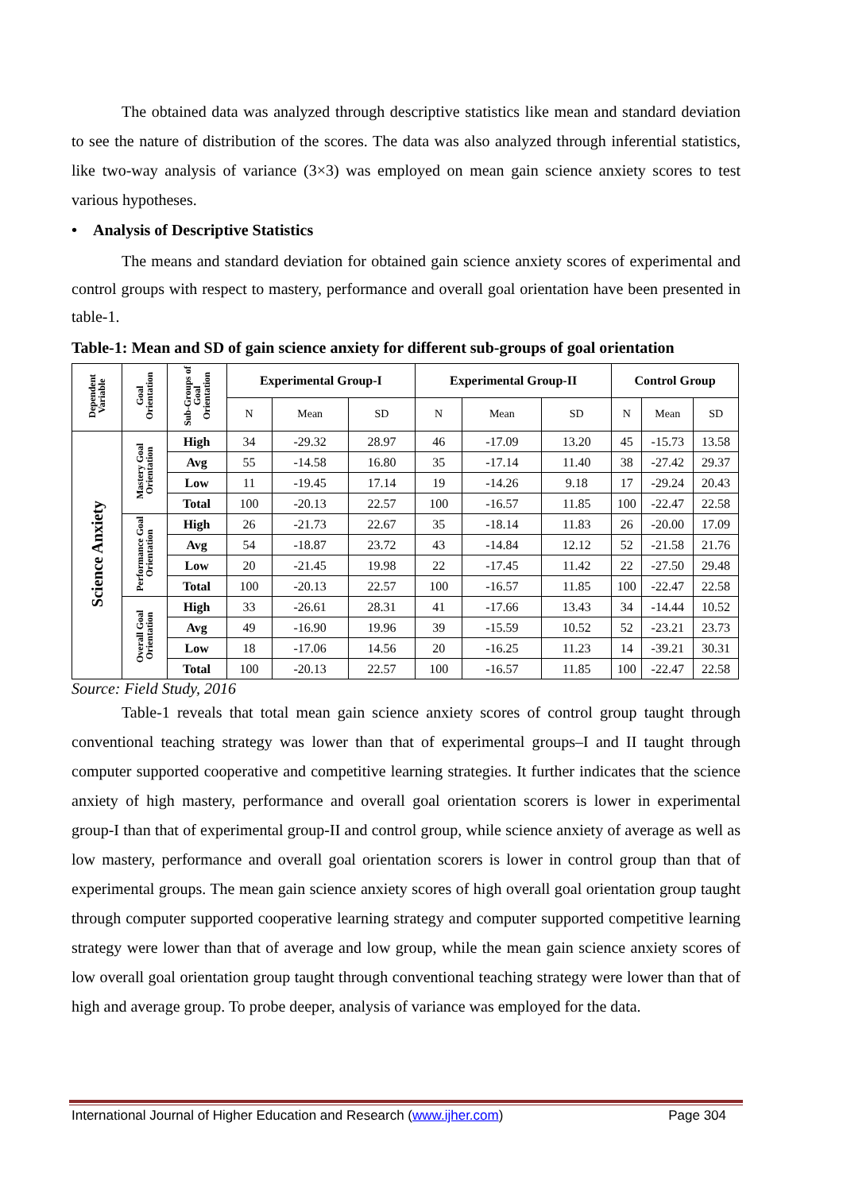The obtained data was analyzed through descriptive statistics like mean and standard deviation to see the nature of distribution of the scores. The data was also analyzed through inferential statistics, like two-way analysis of variance (3×3) was employed on mean gain science anxiety scores to test various hypotheses.
• Analysis of Descriptive Statistics
The means and standard deviation for obtained gain science anxiety scores of experimental and control groups with respect to mastery, performance and overall goal orientation have been presented in table-1.
Table-1: Mean and SD of gain science anxiety for different sub-groups of goal orientation
| Dependent Variable | Goal Orientation | Sub-Groups of Goal Orientation | Experimental Group-I | | | Experimental Group-II | | | Control Group | | |
| --- | --- | --- | --- | --- | --- | --- | --- | --- | --- | --- | --- |
| | | | N | Mean | SD | N | Mean | SD | N | Mean | SD |
| Science Anxiety | Mastery Goal Orientation | High | 34 | -29.32 | 28.97 | 46 | -17.09 | 13.20 | 45 | -15.73 | 13.58 |
| | | Avg | 55 | -14.58 | 16.80 | 35 | -17.14 | 11.40 | 38 | -27.42 | 29.37 |
| | | Low | 11 | -19.45 | 17.14 | 19 | -14.26 | 9.18 | 17 | -29.24 | 20.43 |
| | | Total | 100 | -20.13 | 22.57 | 100 | -16.57 | 11.85 | 100 | -22.47 | 22.58 |
| | Performance Goal Orientation | High | 26 | -21.73 | 22.67 | 35 | -18.14 | 11.83 | 26 | -20.00 | 17.09 |
| | | Avg | 54 | -18.87 | 23.72 | 43 | -14.84 | 12.12 | 52 | -21.58 | 21.76 |
| | | Low | 20 | -21.45 | 19.98 | 22 | -17.45 | 11.42 | 22 | -27.50 | 29.48 |
| | | Total | 100 | -20.13 | 22.57 | 100 | -16.57 | 11.85 | 100 | -22.47 | 22.58 |
| | Overall Goal Orientation | High | 33 | -26.61 | 28.31 | 41 | -17.66 | 13.43 | 34 | -14.44 | 10.52 |
| | | Avg | 49 | -16.90 | 19.96 | 39 | -15.59 | 10.52 | 52 | -23.21 | 23.73 |
| | | Low | 18 | -17.06 | 14.56 | 20 | -16.25 | 11.23 | 14 | -39.21 | 30.31 |
| | | Total | 100 | -20.13 | 22.57 | 100 | -16.57 | 11.85 | 100 | -22.47 | 22.58 |
Source: Field Study, 2016
Table-1 reveals that total mean gain science anxiety scores of control group taught through conventional teaching strategy was lower than that of experimental groups–I and II taught through computer supported cooperative and competitive learning strategies. It further indicates that the science anxiety of high mastery, performance and overall goal orientation scorers is lower in experimental group-I than that of experimental group-II and control group, while science anxiety of average as well as low mastery, performance and overall goal orientation scorers is lower in control group than that of experimental groups. The mean gain science anxiety scores of high overall goal orientation group taught through computer supported cooperative learning strategy and computer supported competitive learning strategy were lower than that of average and low group, while the mean gain science anxiety scores of low overall goal orientation group taught through conventional teaching strategy were lower than that of high and average group. To probe deeper, analysis of variance was employed for the data.
International Journal of Higher Education and Research (www.ijher.com) Page 304